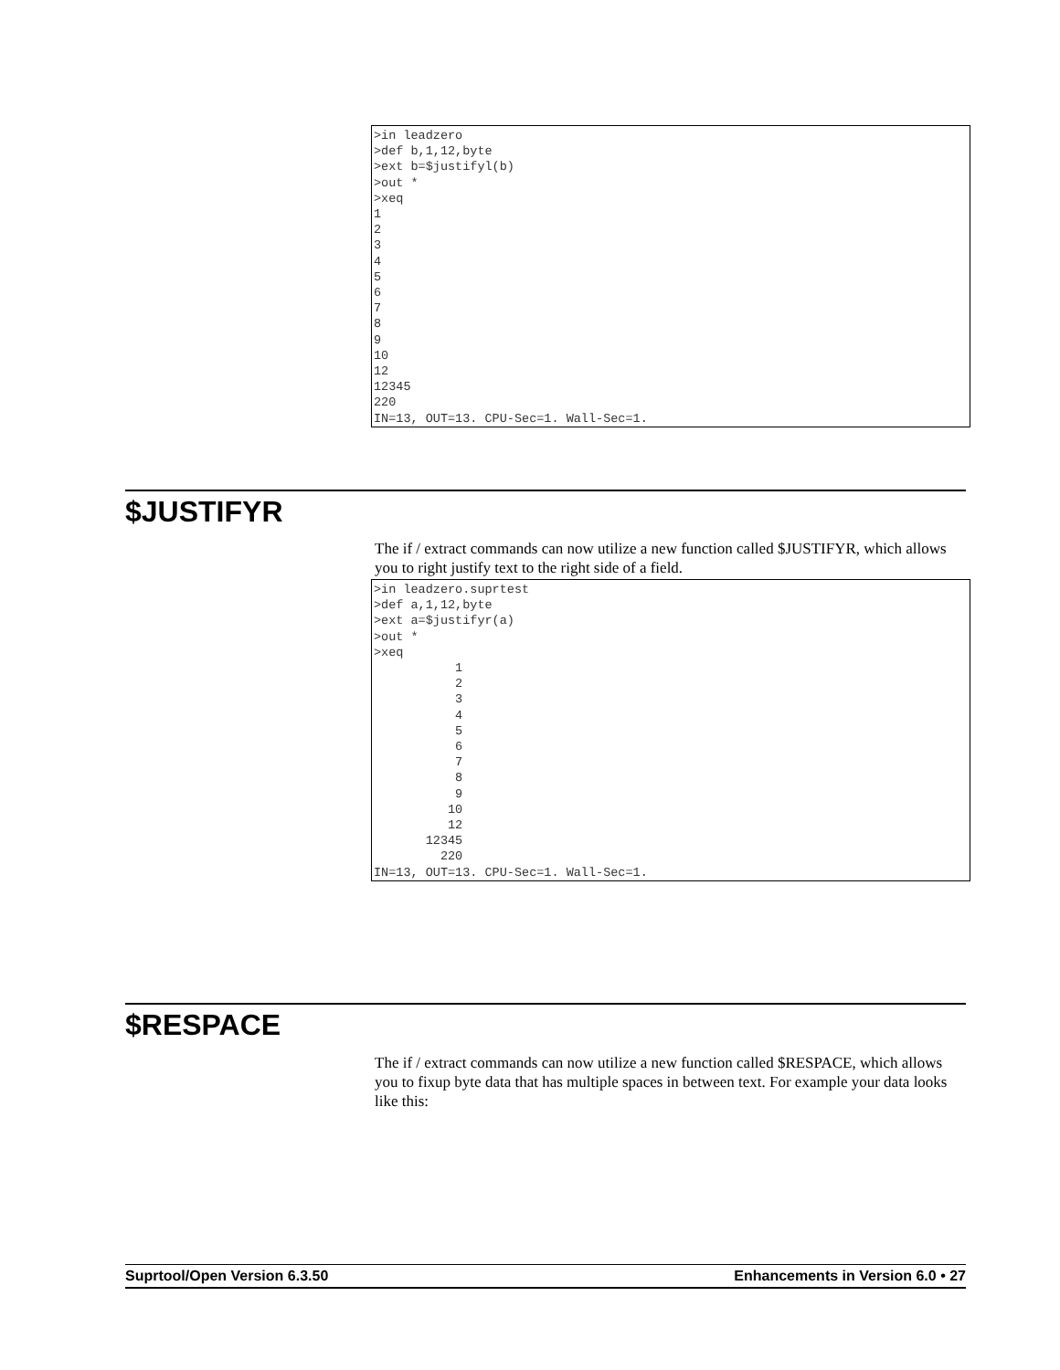>in leadzero
>def b,1,12,byte
>ext b=$justifyl(b)
>out *
>xeq
1
2
3
4
5
6
7
8
9
10
12
12345
220
IN=13, OUT=13. CPU-Sec=1. Wall-Sec=1.
$JUSTIFYR
The if / extract commands can now utilize a new function called $JUSTIFYR, which allows you to right justify text to the right side of a field.
>in leadzero.suprtest
>def a,1,12,byte
>ext a=$justifyr(a)
>out *
>xeq
           1
           2
           3
           4
           5
           6
           7
           8
           9
          10
          12
       12345
         220
IN=13, OUT=13. CPU-Sec=1. Wall-Sec=1.
$RESPACE
The if / extract commands can now utilize a new function called $RESPACE, which allows you to fixup byte data that has multiple spaces in between text. For example your data looks like this:
Suprtool/Open Version 6.3.50 Enhancements in Version 6.0 • 27